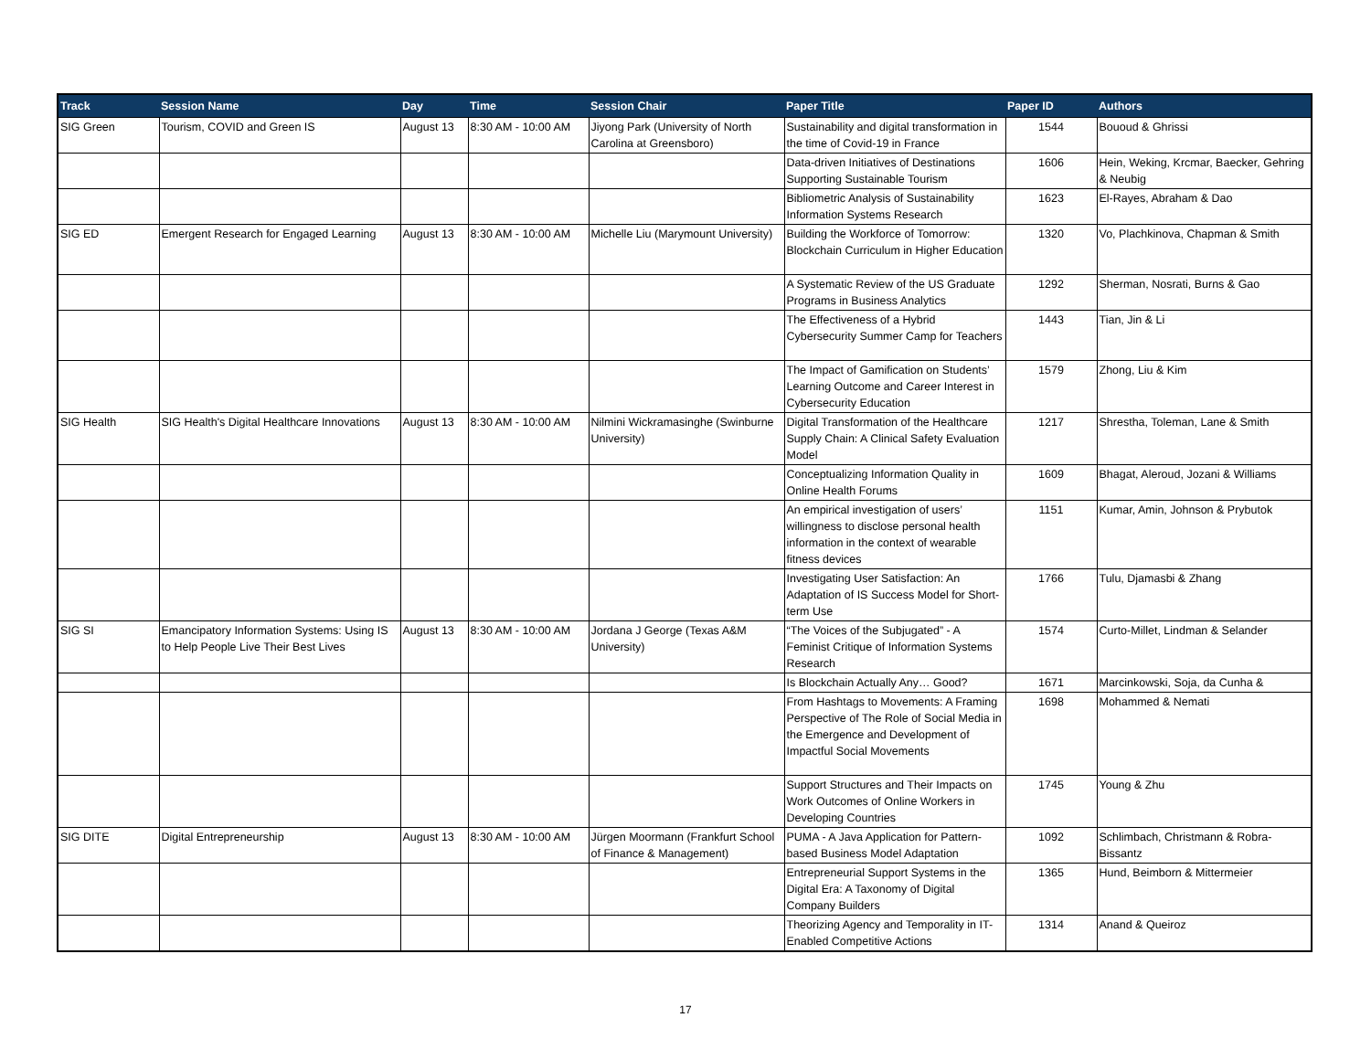| Track | Session Name | Day | Time | Session Chair | Paper Title | Paper ID | Authors |
| --- | --- | --- | --- | --- | --- | --- | --- |
| SIG Green | Tourism, COVID and Green IS | August 13 | 8:30 AM - 10:00 AM | Jiyong Park (University of North Carolina at Greensboro) | Sustainability and digital transformation in the time of Covid-19 in France | 1544 | Bououd & Ghrissi |
| | | | | | Data-driven Initiatives of Destinations Supporting Sustainable Tourism | 1606 | Hein, Weking, Krcmar, Baecker, Gehring & Neubig |
| | | | | | Bibliometric Analysis of Sustainability Information Systems Research | 1623 | El-Rayes, Abraham & Dao |
| SIG ED | Emergent Research for Engaged Learning | August 13 | 8:30 AM - 10:00 AM | Michelle Liu (Marymount University) | Building the Workforce of Tomorrow: Blockchain Curriculum in Higher Education | 1320 | Vo, Plachkinova, Chapman & Smith |
| | | | | | A Systematic Review of the US Graduate Programs in Business Analytics | 1292 | Sherman, Nosrati, Burns & Gao |
| | | | | | The Effectiveness of a Hybrid Cybersecurity Summer Camp for Teachers | 1443 | Tian, Jin & Li |
| | | | | | The Impact of Gamification on Students’ Learning Outcome and Career Interest in Cybersecurity Education | 1579 | Zhong, Liu & Kim |
| SIG Health | SIG Health's Digital Healthcare Innovations | August 13 | 8:30 AM - 10:00 AM | Nilmini Wickramasinghe (Swinburne University) | Digital Transformation of the Healthcare Supply Chain: A Clinical Safety Evaluation Model | 1217 | Shrestha, Toleman, Lane & Smith |
| | | | | | Conceptualizing Information Quality in Online Health Forums | 1609 | Bhagat, Aleroud, Jozani & Williams |
| | | | | | An empirical investigation of users’ willingness to disclose personal health information in the context of wearable fitness devices | 1151 | Kumar, Amin, Johnson & Prybutok |
| | | | | | Investigating User Satisfaction: An Adaptation of IS Success Model for Short-term Use | 1766 | Tulu, Djamasbi & Zhang |
| SIG SI | Emancipatory Information Systems: Using IS to Help People Live Their Best Lives | August 13 | 8:30 AM - 10:00 AM | Jordana J George (Texas A&M University) | “The Voices of the Subjugated” - A Feminist Critique of Information Systems Research | 1574 | Curto-Millet, Lindman & Selander |
| | | | | | Is Blockchain Actually Any… Good? | 1671 | Marcinkowski, Soja, da Cunha & |
| | | | | | From Hashtags to Movements: A Framing Perspective of The Role of Social Media in the Emergence and Development of Impactful Social Movements | 1698 | Mohammed & Nemati |
| | | | | | Support Structures and Their Impacts on Work Outcomes of Online Workers in Developing Countries | 1745 | Young & Zhu |
| SIG DITE | Digital Entrepreneurship | August 13 | 8:30 AM - 10:00 AM | Jürgen Moormann (Frankfurt School of Finance & Management) | PUMA - A Java Application for Pattern-based Business Model Adaptation | 1092 | Schlimbach, Christmann & Robra-Bissantz |
| | | | | | Entrepreneurial Support Systems in the Digital Era: A Taxonomy of Digital Company Builders | 1365 | Hund, Beimborn & Mittermeier |
| | | | | | Theorizing Agency and Temporality in IT-Enabled Competitive Actions | 1314 | Anand & Queiroz |
17